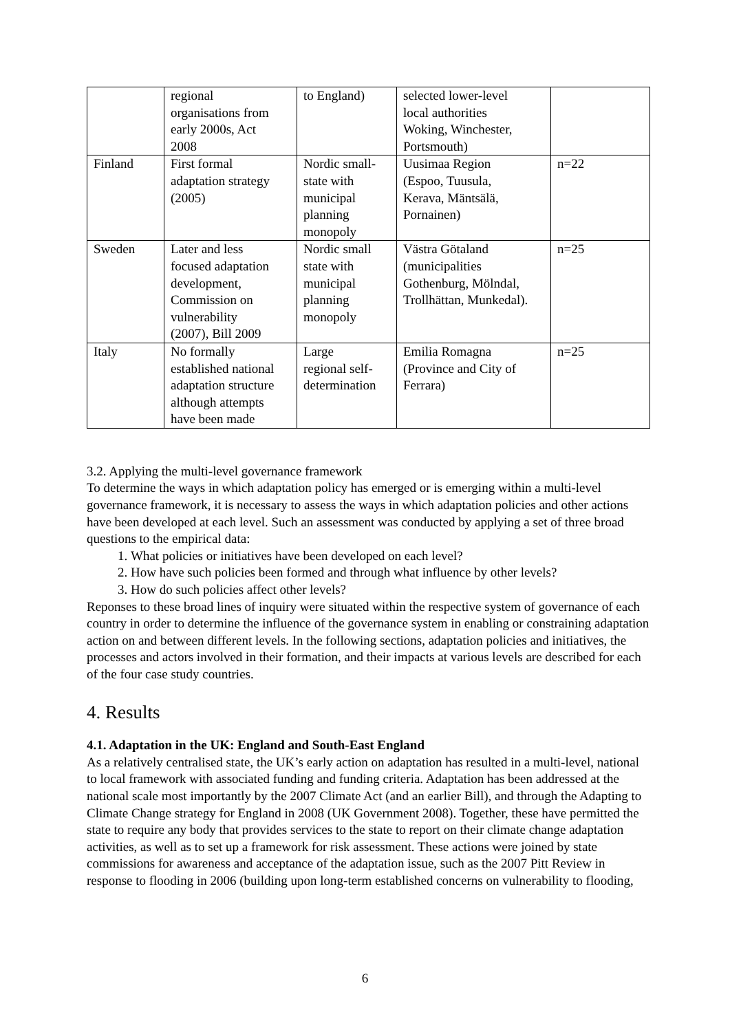| | regional organisations from early 2000s, Act 2008 | to England) | selected lower-level local authorities Woking, Winchester, Portsmouth) | |
| Finland | First formal adaptation strategy (2005) | Nordic small- state with municipal planning monopoly | Uusimaa Region (Espoo, Tuusula, Kerava, Mäntsälä, Pornainen) | n=22 |
| Sweden | Later and less focused adaptation development, Commission on vulnerability (2007), Bill 2009 | Nordic small state with municipal planning monopoly | Västra Götaland (municipalities Gothenburg, Mölndal, Trollhättan, Munkedal). | n=25 |
| Italy | No formally established national adaptation structure although attempts have been made | Large regional self- determination | Emilia Romagna (Province and City of Ferrara) | n=25 |
3.2. Applying the multi-level governance framework
To determine the ways in which adaptation policy has emerged or is emerging within a multi-level governance framework, it is necessary to assess the ways in which adaptation policies and other actions have been developed at each level. Such an assessment was conducted by applying a set of three broad questions to the empirical data:
1. What policies or initiatives have been developed on each level?
2. How have such policies been formed and through what influence by other levels?
3. How do such policies affect other levels?
Reponses to these broad lines of inquiry were situated within the respective system of governance of each country in order to determine the influence of the governance system in enabling or constraining adaptation action on and between different levels. In the following sections, adaptation policies and initiatives, the processes and actors involved in their formation, and their impacts at various levels are described for each of the four case study countries.
4. Results
4.1. Adaptation in the UK: England and South-East England
As a relatively centralised state, the UK’s early action on adaptation has resulted in a multi-level, national to local framework with associated funding and funding criteria. Adaptation has been addressed at the national scale most importantly by the 2007 Climate Act (and an earlier Bill), and through the Adapting to Climate Change strategy for England in 2008 (UK Government 2008). Together, these have permitted the state to require any body that provides services to the state to report on their climate change adaptation activities, as well as to set up a framework for risk assessment. These actions were joined by state commissions for awareness and acceptance of the adaptation issue, such as the 2007 Pitt Review in response to flooding in 2006 (building upon long-term established concerns on vulnerability to flooding,
6